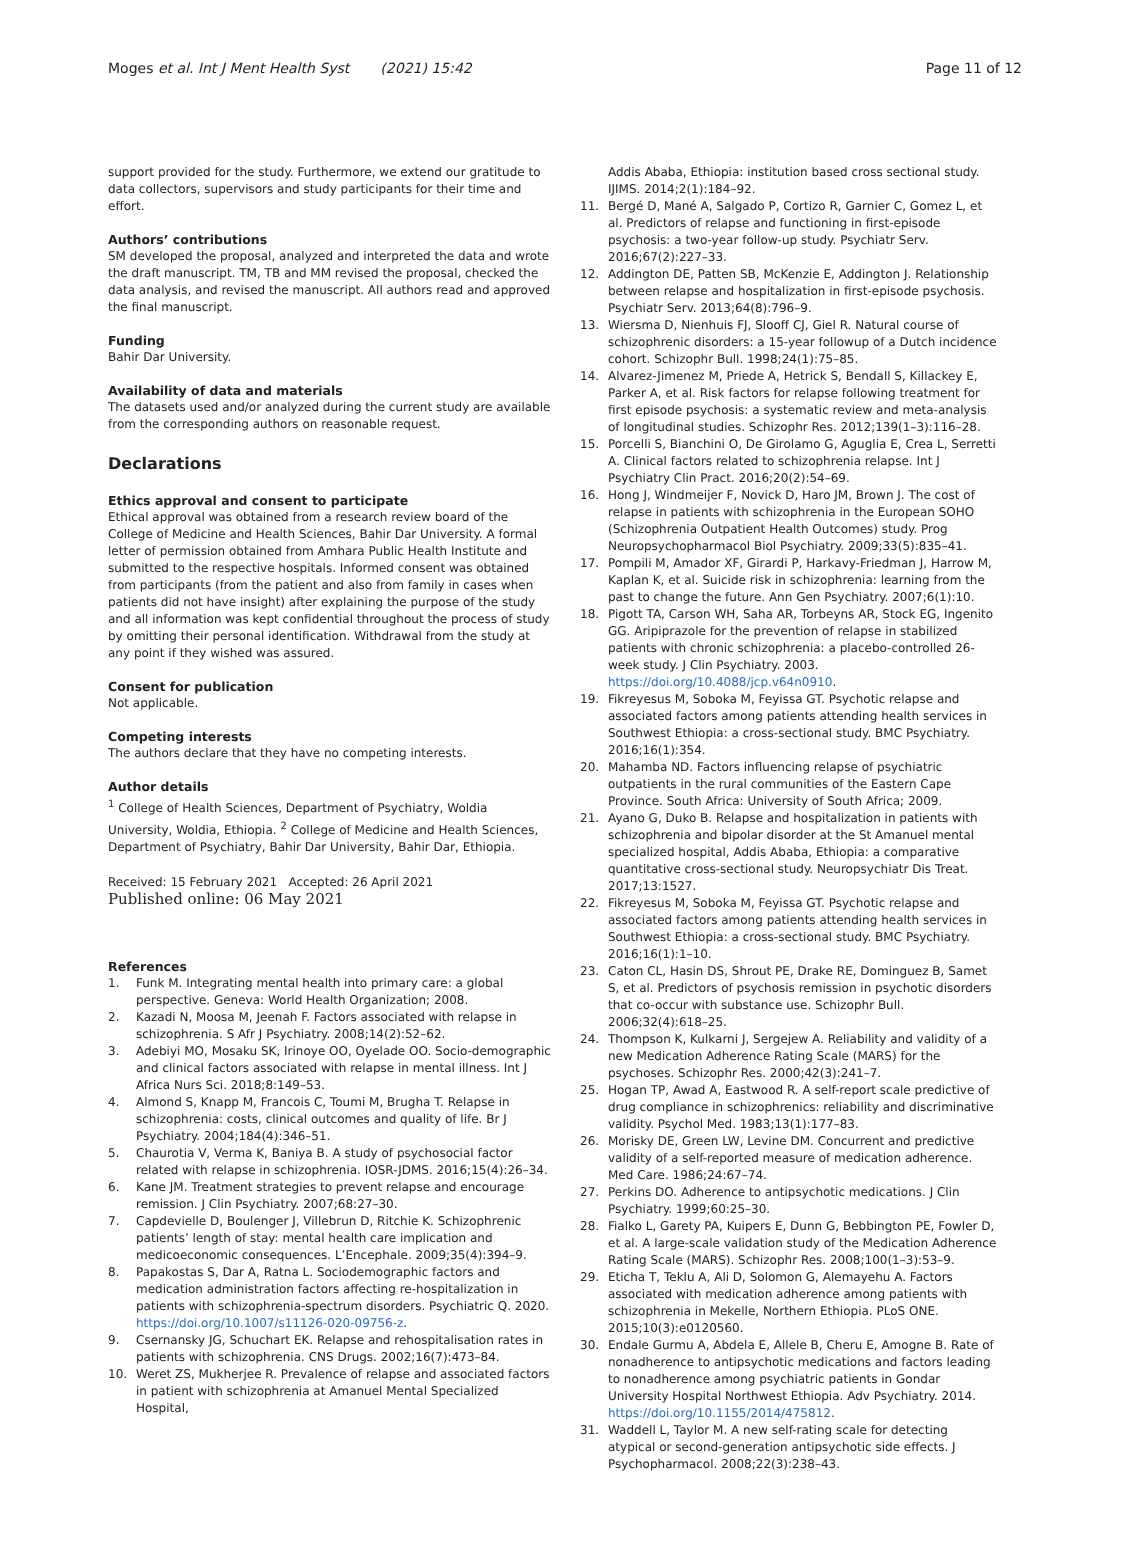Moges et al. Int J Ment Health Syst (2021) 15:42 Page 11 of 12
support provided for the study. Furthermore, we extend our gratitude to data collectors, supervisors and study participants for their time and effort.
Authors’ contributions
SM developed the proposal, analyzed and interpreted the data and wrote the draft manuscript. TM, TB and MM revised the proposal, checked the data analysis, and revised the manuscript. All authors read and approved the final manuscript.
Funding
Bahir Dar University.
Availability of data and materials
The datasets used and/or analyzed during the current study are available from the corresponding authors on reasonable request.
Declarations
Ethics approval and consent to participate
Ethical approval was obtained from a research review board of the College of Medicine and Health Sciences, Bahir Dar University. A formal letter of permission obtained from Amhara Public Health Institute and submitted to the respective hospitals. Informed consent was obtained from participants (from the patient and also from family in cases when patients did not have insight) after explaining the purpose of the study and all information was kept confidential throughout the process of study by omitting their personal identification. Withdrawal from the study at any point if they wished was assured.
Consent for publication
Not applicable.
Competing interests
The authors declare that they have no competing interests.
Author details
<sup>1</sup> College of Health Sciences, Department of Psychiatry, Woldia University, Woldia, Ethiopia. <sup>2</sup> College of Medicine and Health Sciences, Department of Psychiatry, Bahir Dar University, Bahir Dar, Ethiopia.
Received: 15 February 2021 Accepted: 26 April 2021
Published online: 06 May 2021
References
1. Funk M. Integrating mental health into primary care: a global perspective. Geneva: World Health Organization; 2008.
2. Kazadi N, Moosa M, Jeenah F. Factors associated with relapse in schizophrenia. S Afr J Psychiatry. 2008;14(2):52–62.
3. Adebiyi MO, Mosaku SK, Irinoye OO, Oyelade OO. Socio-demographic and clinical factors associated with relapse in mental illness. Int J Africa Nurs Sci. 2018;8:149–53.
4. Almond S, Knapp M, Francois C, Toumi M, Brugha T. Relapse in schizophrenia: costs, clinical outcomes and quality of life. Br J Psychiatry. 2004;184(4):346–51.
5. Chaurotia V, Verma K, Baniya B. A study of psychosocial factor related with relapse in schizophrenia. IOSR-JDMS. 2016;15(4):26–34.
6. Kane JM. Treatment strategies to prevent relapse and encourage remission. J Clin Psychiatry. 2007;68:27–30.
7. Capdevielle D, Boulenger J, Villebrun D, Ritchie K. Schizophrenic patients’ length of stay: mental health care implication and medicoeconomic consequences. L’Encephale. 2009;35(4):394–9.
8. Papakostas S, Dar A, Ratna L. Sociodemographic factors and medication administration factors affecting re-hospitalization in patients with schizophrenia-spectrum disorders. Psychiatric Q. 2020. https://doi.org/10.1007/s11126-020-09756-z.
9. Csernansky JG, Schuchart EK. Relapse and rehospitalisation rates in patients with schizophrenia. CNS Drugs. 2002;16(7):473–84.
10. Weret ZS, Mukherjee R. Prevalence of relapse and associated factors in patient with schizophrenia at Amanuel Mental Specialized Hospital,
Addis Ababa, Ethiopia: institution based cross sectional study. IJIMS. 2014;2(1):184–92.
11. Bergé D, Mané A, Salgado P, Cortizo R, Garnier C, Gomez L, et al. Predictors of relapse and functioning in first-episode psychosis: a two-year follow-up study. Psychiatr Serv. 2016;67(2):227–33.
12. Addington DE, Patten SB, McKenzie E, Addington J. Relationship between relapse and hospitalization in first-episode psychosis. Psychiatr Serv. 2013;64(8):796–9.
13. Wiersma D, Nienhuis FJ, Slooff CJ, Giel R. Natural course of schizophrenic disorders: a 15-year followup of a Dutch incidence cohort. Schizophr Bull. 1998;24(1):75–85.
14. Alvarez-Jimenez M, Priede A, Hetrick S, Bendall S, Killackey E, Parker A, et al. Risk factors for relapse following treatment for first episode psychosis: a systematic review and meta-analysis of longitudinal studies. Schizophr Res. 2012;139(1–3):116–28.
15. Porcelli S, Bianchini O, De Girolamo G, Aguglia E, Crea L, Serretti A. Clinical factors related to schizophrenia relapse. Int J Psychiatry Clin Pract. 2016;20(2):54–69.
16. Hong J, Windmeijer F, Novick D, Haro JM, Brown J. The cost of relapse in patients with schizophrenia in the European SOHO (Schizophrenia Outpatient Health Outcomes) study. Prog Neuropsychopharmacol Biol Psychiatry. 2009;33(5):835–41.
17. Pompili M, Amador XF, Girardi P, Harkavy-Friedman J, Harrow M, Kaplan K, et al. Suicide risk in schizophrenia: learning from the past to change the future. Ann Gen Psychiatry. 2007;6(1):10.
18. Pigott TA, Carson WH, Saha AR, Torbeyns AR, Stock EG, Ingenito GG. Aripiprazole for the prevention of relapse in stabilized patients with chronic schizophrenia: a placebo-controlled 26-week study. J Clin Psychiatry. 2003. https://doi.org/10.4088/jcp.v64n0910.
19. Fikreyesus M, Soboka M, Feyissa GT. Psychotic relapse and associated factors among patients attending health services in Southwest Ethiopia: a cross-sectional study. BMC Psychiatry. 2016;16(1):354.
20. Mahamba ND. Factors influencing relapse of psychiatric outpatients in the rural communities of the Eastern Cape Province. South Africa: University of South Africa; 2009.
21. Ayano G, Duko B. Relapse and hospitalization in patients with schizophrenia and bipolar disorder at the St Amanuel mental specialized hospital, Addis Ababa, Ethiopia: a comparative quantitative cross-sectional study. Neuropsychiatr Dis Treat. 2017;13:1527.
22. Fikreyesus M, Soboka M, Feyissa GT. Psychotic relapse and associated factors among patients attending health services in Southwest Ethiopia: a cross-sectional study. BMC Psychiatry. 2016;16(1):1–10.
23. Caton CL, Hasin DS, Shrout PE, Drake RE, Dominguez B, Samet S, et al. Predictors of psychosis remission in psychotic disorders that co-occur with substance use. Schizophr Bull. 2006;32(4):618–25.
24. Thompson K, Kulkarni J, Sergejew A. Reliability and validity of a new Medication Adherence Rating Scale (MARS) for the psychoses. Schizophr Res. 2000;42(3):241–7.
25. Hogan TP, Awad A, Eastwood R. A self-report scale predictive of drug compliance in schizophrenics: reliability and discriminative validity. Psychol Med. 1983;13(1):177–83.
26. Morisky DE, Green LW, Levine DM. Concurrent and predictive validity of a self-reported measure of medication adherence. Med Care. 1986;24:67–74.
27. Perkins DO. Adherence to antipsychotic medications. J Clin Psychiatry. 1999;60:25–30.
28. Fialko L, Garety PA, Kuipers E, Dunn G, Bebbington PE, Fowler D, et al. A large-scale validation study of the Medication Adherence Rating Scale (MARS). Schizophr Res. 2008;100(1–3):53–9.
29. Eticha T, Teklu A, Ali D, Solomon G, Alemayehu A. Factors associated with medication adherence among patients with schizophrenia in Mekelle, Northern Ethiopia. PLoS ONE. 2015;10(3):e0120560.
30. Endale Gurmu A, Abdela E, Allele B, Cheru E, Amogne B. Rate of nonadherence to antipsychotic medications and factors leading to nonadherence among psychiatric patients in Gondar University Hospital Northwest Ethiopia. Adv Psychiatry. 2014. https://doi.org/10.1155/2014/475812.
31. Waddell L, Taylor M. A new self-rating scale for detecting atypical or second-generation antipsychotic side effects. J Psychopharmacol. 2008;22(3):238–43.